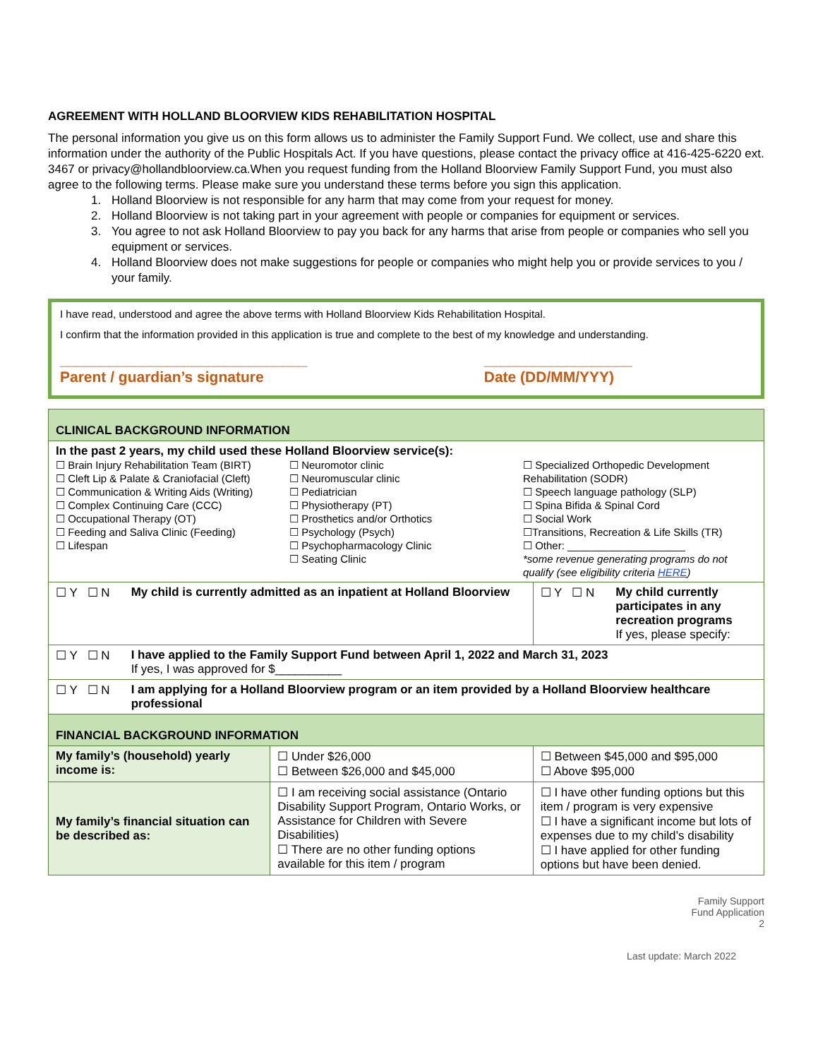AGREEMENT WITH HOLLAND BLOORVIEW KIDS REHABILITATION HOSPITAL
The personal information you give us on this form allows us to administer the Family Support Fund. We collect, use and share this information under the authority of the Public Hospitals Act. If you have questions, please contact the privacy office at 416-425-6220 ext. 3467 or privacy@hollandbloorview.ca.When you request funding from the Holland Bloorview Family Support Fund, you must also agree to the following terms. Please make sure you understand these terms before you sign this application.
1. Holland Bloorview is not responsible for any harm that may come from your request for money.
2. Holland Bloorview is not taking part in your agreement with people or companies for equipment or services.
3. You agree to not ask Holland Bloorview to pay you back for any harms that arise from people or companies who sell you equipment or services.
4. Holland Bloorview does not make suggestions for people or companies who might help you or provide services to you / your family.
I have read, understood and agree the above terms with Holland Bloorview Kids Rehabilitation Hospital.
I confirm that the information provided in this application is true and complete to the best of my knowledge and understanding.
______________________________
Parent / guardian’s signature __________________
Date (DD/MM/YYY)
| CLINICAL BACKGROUND INFORMATION | | | |
| In the past 2 years, my child used these Holland Bloorview service(s): ☐ Brain Injury Rehabilitation Team (BIRT) ☐ Cleft Lip & Palate & Craniofacial (Cleft) ☐ Communication & Writing Aids (Writing) ☐ Complex Continuing Care (CCC) ☐ Occupational Therapy (OT) ☐ Feeding and Saliva Clinic (Feeding) ☐ Lifespan ☐ Neuromotor clinic ☐ Neuromuscular clinic ☐ Pediatrician ☐ Physiotherapy (PT) ☐ Prosthetics and/or Orthotics ☐ Psychology (Psych) ☐ Psychopharmacology Clinic ☐ Seating Clinic ☐ Specialized Orthopedic Development Rehabilitation (SODR) ☐ Speech language pathology (SLP) ☐ Spina Bifida & Spinal Cord ☐ Social Work ☐Transitions, Recreation & Life Skills (TR) ☐ Other: ____________________ *some revenue generating programs do not qualify (see eligibility criteria HERE ) | | | |
| ☐ Y ☐ N My child is currently admitted as an inpatient at Holland Bloorview | | ☐ Y ☐ N My child currently participates in any recreation programs If yes, please specify: | |
| ☐ Y ☐ N I have applied to the Family Support Fund between April 1, 2022 and March 31, 2023 If yes, I was approved for $__________ | | | |
| ☐ Y ☐ N I am applying for a Holland Bloorview program or an item provided by a Holland Bloorview healthcare professional | | | |
| FINANCIAL BACKGROUND INFORMATION | | | |
| My family’s (household) yearly income is: | ☐ Under $26,000 ☐ Between $26,000 and $45,000 | | ☐ Between $45,000 and $95,000 ☐ Above $95,000 |
| My family’s financial situation can be described as: | ☐ I am receiving social assistance (Ontario Disability Support Program, Ontario Works, or Assistance for Children with Severe Disabilities) ☐ There are no other funding options available for this item / program | | ☐ I have other funding options but this item / program is very expensive ☐ I have a significant income but lots of expenses due to my child’s disability ☐ I have applied for other funding options but have been denied. |
Family Support
Fund Application
2
Last update: March 2022